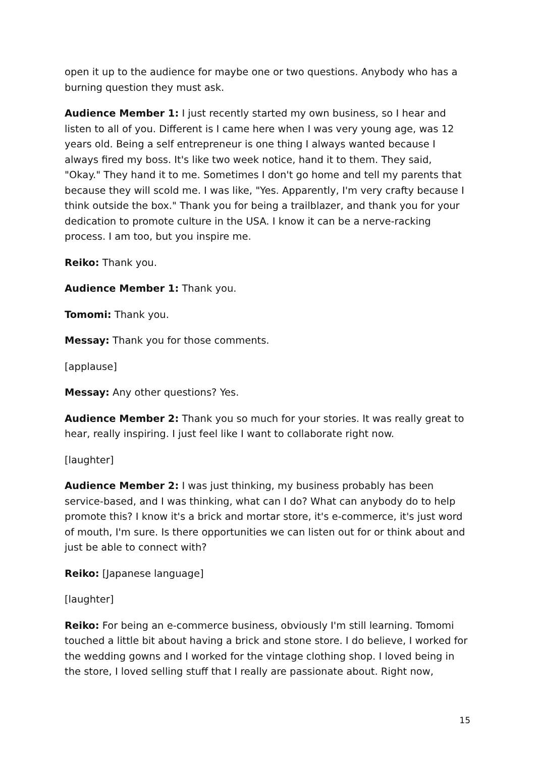open it up to the audience for maybe one or two questions. Anybody who has a burning question they must ask.
Audience Member 1: I just recently started my own business, so I hear and listen to all of you. Different is I came here when I was very young age, was 12 years old. Being a self entrepreneur is one thing I always wanted because I always fired my boss. It's like two week notice, hand it to them. They said, "Okay." They hand it to me. Sometimes I don't go home and tell my parents that because they will scold me. I was like, "Yes. Apparently, I'm very crafty because I think outside the box." Thank you for being a trailblazer, and thank you for your dedication to promote culture in the USA. I know it can be a nerve-racking process. I am too, but you inspire me.
Reiko: Thank you.
Audience Member 1: Thank you.
Tomomi: Thank you.
Messay: Thank you for those comments.
[applause]
Messay: Any other questions? Yes.
Audience Member 2: Thank you so much for your stories. It was really great to hear, really inspiring. I just feel like I want to collaborate right now.
[laughter]
Audience Member 2: I was just thinking, my business probably has been service-based, and I was thinking, what can I do? What can anybody do to help promote this? I know it's a brick and mortar store, it's e-commerce, it's just word of mouth, I'm sure. Is there opportunities we can listen out for or think about and just be able to connect with?
Reiko: [Japanese language]
[laughter]
Reiko: For being an e-commerce business, obviously I'm still learning. Tomomi touched a little bit about having a brick and stone store. I do believe, I worked for the wedding gowns and I worked for the vintage clothing shop. I loved being in the store, I loved selling stuff that I really are passionate about. Right now,
15